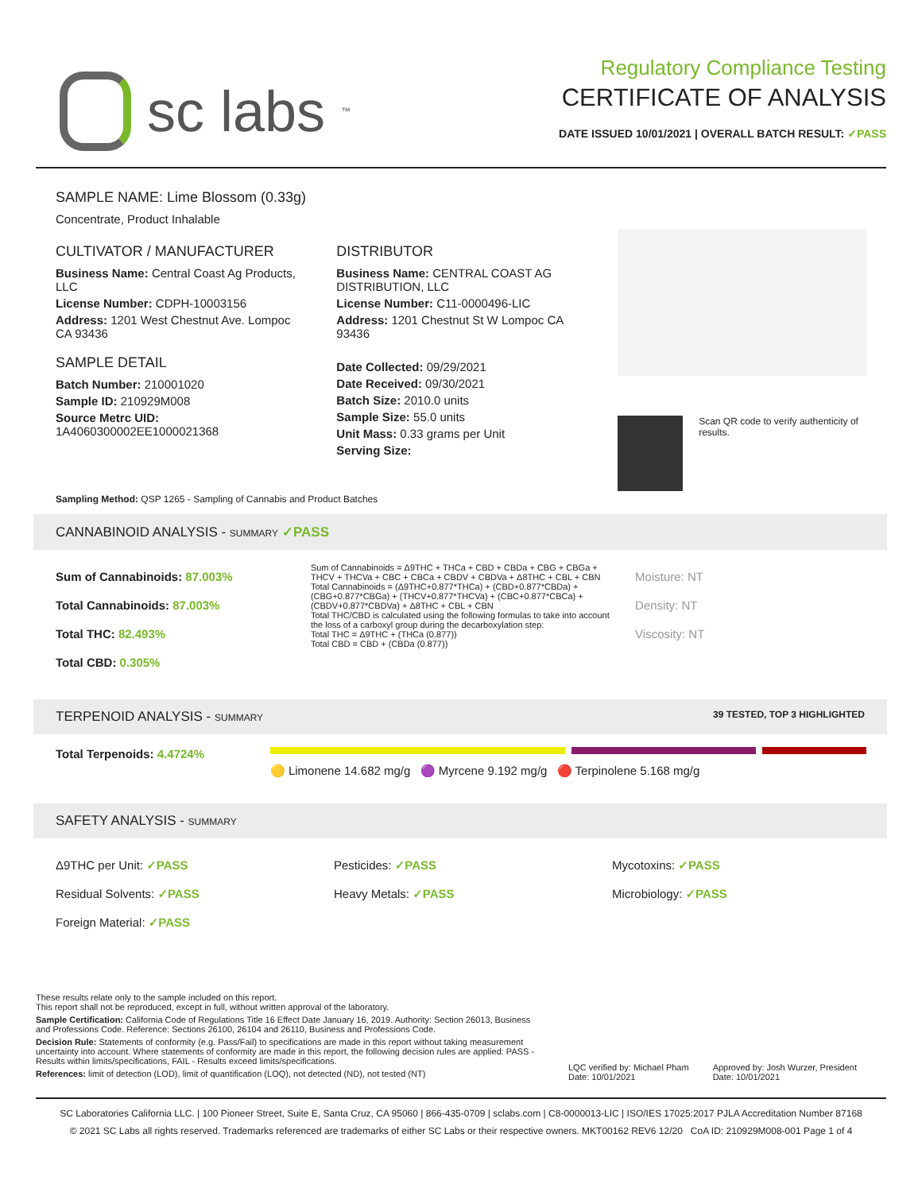sc labs<sup>™</sup>
Regulatory Compliance Testing
CERTIFICATE OF ANALYSIS
DATE ISSUED 10/01/2021 | OVERALL BATCH RESULT: ✓PASS
SAMPLE NAME: Lime Blossom (0.33g)
Concentrate, Product Inhalable
CULTIVATOR / MANUFACTURER
Business Name: Central Coast Ag Products, LLC
License Number: CDPH-10003156
Address: 1201 West Chestnut Ave. Lompoc CA 93436
SAMPLE DETAIL
Batch Number: 210001020
Sample ID: 210929M008
Source Metrc UID: 1A4060300002EE1000021368
DISTRIBUTOR
Business Name: CENTRAL COAST AG DISTRIBUTION, LLC
License Number: C11-0000496-LIC
Address: 1201 Chestnut St W Lompoc CA 93436
Date Collected: 09/29/2021
Date Received: 09/30/2021
Batch Size: 2010.0 units
Sample Size: 55.0 units
Unit Mass: 0.33 grams per Unit
Serving Size:
Scan QR code to verify authenticity of results.
Sampling Method: QSP 1265 - Sampling of Cannabis and Product Batches
CANNABINOID ANALYSIS - SUMMARY ✓PASS
Sum of Cannabinoids: 87.003%
Total Cannabinoids: 87.003%
Total THC: 82.493%
Total CBD: 0.305%
Sum of Cannabinoids = Δ9THC + THCa + CBD + CBDa + CBG + CBGa + THCV + THCVa + CBC + CBCa + CBDV + CBDVa + Δ8THC + CBL + CBN
Total Cannabinoids = (Δ9THC+0.877*THCa) + (CBD+0.877*CBDa) + (CBG+0.877*CBGa) + (THCV+0.877*THCVa) + (CBC+0.877*CBCa) + (CBDV+0.877*CBDVa) + Δ8THC + CBL + CBN
Total THC/CBD is calculated using the following formulas to take into account the loss of a carboxyl group during the decarboxylation step:
Total THC = Δ9THC + (THCa (0.877))
Total CBD = CBD + (CBDa (0.877))
Moisture: NT
Density: NT
Viscosity: NT
TERPENOID ANALYSIS - SUMMARY 39 TESTED, TOP 3 HIGHLIGHTED
Total Terpenoids: 4.4724%
🟡 Limonene 14.682 mg/g 🟣 Myrcene 9.192 mg/g 🔴 Terpinolene 5.168 mg/g
SAFETY ANALYSIS - SUMMARY
Δ9THC per Unit: ✓PASS
Residual Solvents: ✓PASS
Foreign Material: ✓PASS
Pesticides: ✓PASS
Heavy Metals: ✓PASS
Mycotoxins: ✓PASS
Microbiology: ✓PASS
These results relate only to the sample included on this report.
This report shall not be reproduced, except in full, without written approval of the laboratory.
Sample Certification: California Code of Regulations Title 16 Effect Date January 16, 2019. Authority: Section 26013, Business and Professions Code. Reference: Sections 26100, 26104 and 26110, Business and Professions Code.
Decision Rule: Statements of conformity (e.g. Pass/Fail) to specifications are made in this report without taking measurement uncertainty into account. Where statements of conformity are made in this report, the following decision rules are applied: PASS - Results within limits/specifications, FAIL - Results exceed limits/specifications.
References: limit of detection (LOD), limit of quantification (LOQ), not detected (ND), not tested (NT)
LQC verified by: Michael Pham
Date: 10/01/2021
Approved by: Josh Wurzer, President
Date: 10/01/2021
SC Laboratories California LLC. | 100 Pioneer Street, Suite E, Santa Cruz, CA 95060 | 866-435-0709 | sclabs.com | C8-0000013-LIC | ISO/IES 17025:2017 PJLA Accreditation Number 87168
© 2021 SC Labs all rights reserved. Trademarks referenced are trademarks of either SC Labs or their respective owners. MKT00162 REV6 12/20 CoA ID: 210929M008-001 Page 1 of 4